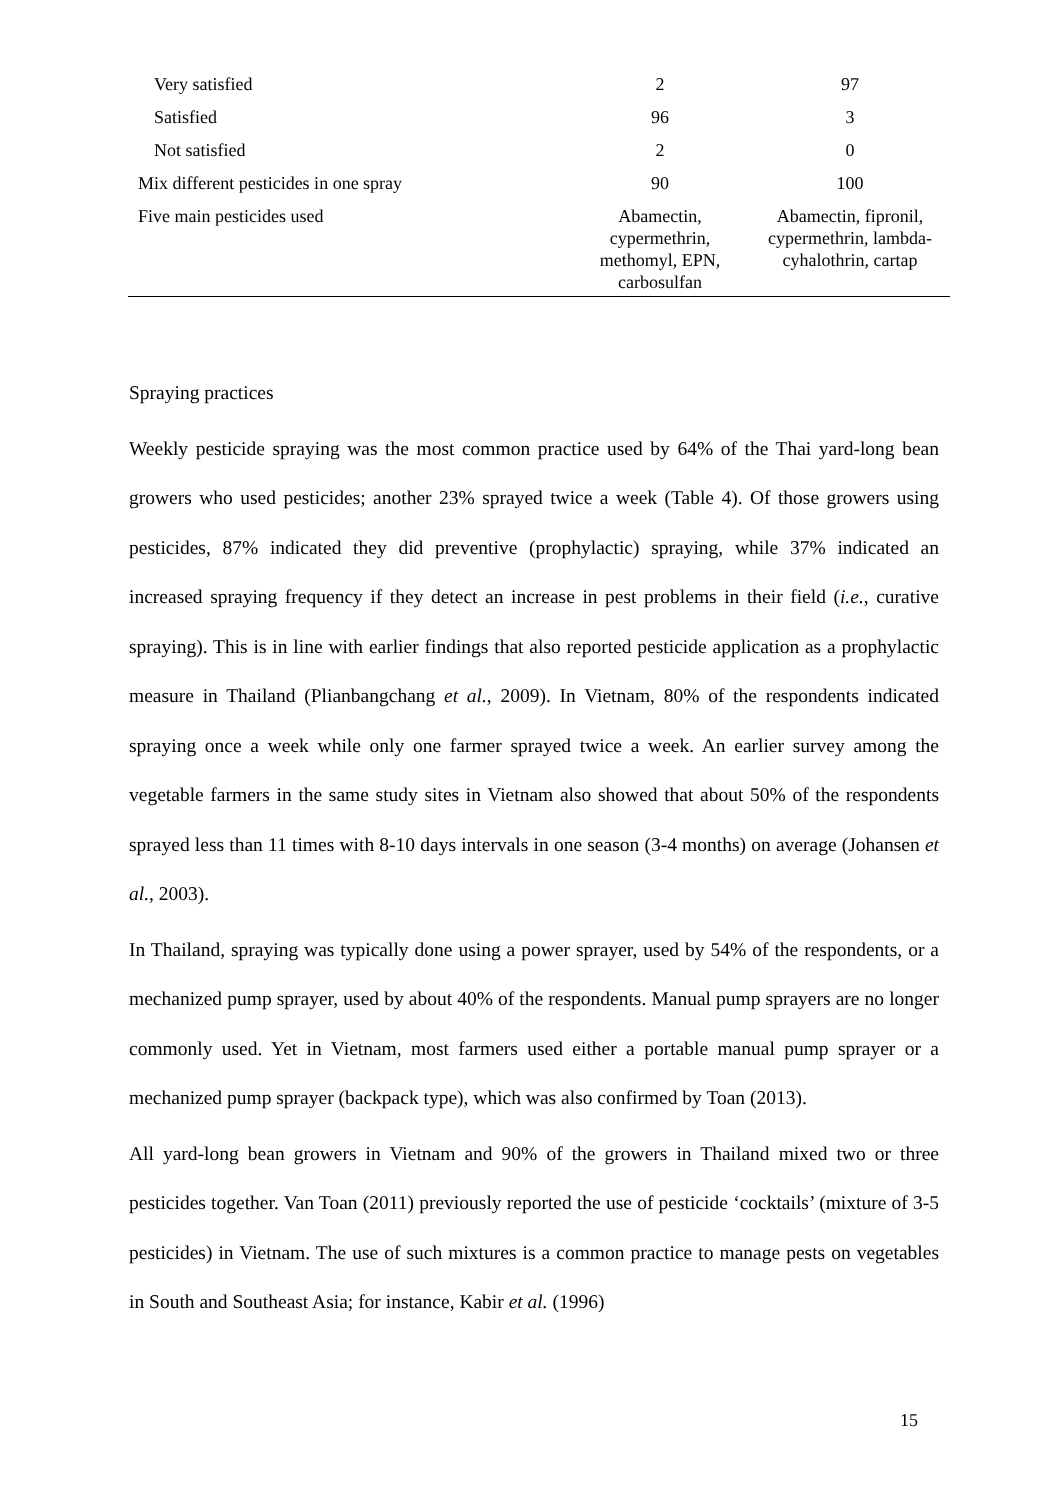| Very satisfied | 2 | 97 |
| Satisfied | 96 | 3 |
| Not satisfied | 2 | 0 |
| Mix different pesticides in one spray | 90 | 100 |
| Five main pesticides used | Abamectin, cypermethrin, methomyl, EPN, carbosulfan | Abamectin, fipronil, cypermethrin, lambda- cyhalothrin, cartap |
Spraying practices
Weekly pesticide spraying was the most common practice used by 64% of the Thai yard-long bean growers who used pesticides; another 23% sprayed twice a week (Table 4). Of those growers using pesticides, 87% indicated they did preventive (prophylactic) spraying, while 37% indicated an increased spraying frequency if they detect an increase in pest problems in their field (i.e., curative spraying). This is in line with earlier findings that also reported pesticide application as a prophylactic measure in Thailand (Plianbangchang et al., 2009). In Vietnam, 80% of the respondents indicated spraying once a week while only one farmer sprayed twice a week. An earlier survey among the vegetable farmers in the same study sites in Vietnam also showed that about 50% of the respondents sprayed less than 11 times with 8-10 days intervals in one season (3-4 months) on average (Johansen et al., 2003).
In Thailand, spraying was typically done using a power sprayer, used by 54% of the respondents, or a mechanized pump sprayer, used by about 40% of the respondents. Manual pump sprayers are no longer commonly used. Yet in Vietnam, most farmers used either a portable manual pump sprayer or a mechanized pump sprayer (backpack type), which was also confirmed by Toan (2013).
All yard-long bean growers in Vietnam and 90% of the growers in Thailand mixed two or three pesticides together. Van Toan (2011) previously reported the use of pesticide ‘cocktails’ (mixture of 3-5 pesticides) in Vietnam. The use of such mixtures is a common practice to manage pests on vegetables in South and Southeast Asia; for instance, Kabir et al. (1996)
15